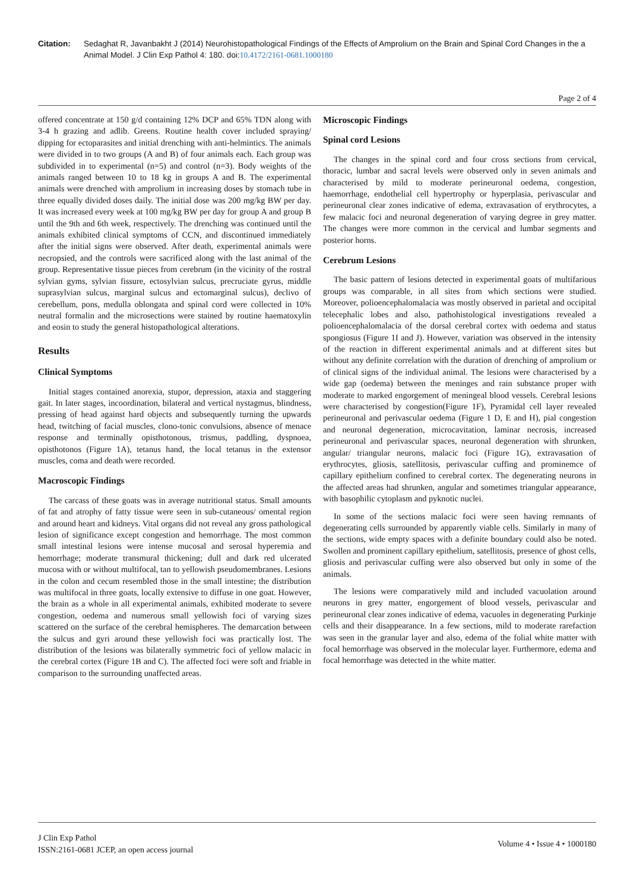Citation: Sedaghat R, Javanbakht J (2014) Neurohistopathological Findings of the Effects of Amprolium on the Brain and Spinal Cord Changes in the a Animal Model. J Clin Exp Pathol 4: 180. doi:10.4172/2161-0681.1000180
Page 2 of 4
offered concentrate at 150 g/d containing 12% DCP and 65% TDN along with 3-4 h grazing and adlib. Greens. Routine health cover included spraying/ dipping for ectoparasites and initial drenching with anti-helmintics. The animals were divided in to two groups (A and B) of four animals each. Each group was subdivided in to experimental (n=5) and control (n=3). Body weights of the animals ranged between 10 to 18 kg in groups A and B. The experimental animals were drenched with amprolium in increasing doses by stomach tube in three equally divided doses daily. The initial dose was 200 mg/kg BW per day. It was increased every week at 100 mg/kg BW per day for group A and group B until the 9th and 6th week, respectively. The drenching was continued until the animals exhibited clinical symptoms of CCN, and discontinued immediately after the initial signs were observed. After death, experimental animals were necropsied, and the controls were sacrificed along with the last animal of the group. Representative tissue pieces from cerebrum (in the vicinity of the rostral sylvian gyms, sylvian fissure, ectosylvian sulcus, precruciate gyrus, middle suprasylvian sulcus, marginal sulcus and ectomarginal sulcus), declivo of cerebellum, pons, medulla oblongata and spinal cord were collected in 10% neutral formalin and the microsections were stained by routine haematoxylin and eosin to study the general histopathological alterations.
Results
Clinical Symptoms
Initial stages contained anorexia, stupor, depression, ataxia and staggering gait. In later stages, incoordination, bilateral and vertical nystagmus, blindness, pressing of head against hard objects and subsequently turning the upwards head, twitching of facial muscles, clono-tonic convulsions, absence of menace response and terminally opisthotonous, trismus, paddling, dyspnoea, opisthotonos (Figure 1A), tetanus hand, the local tetanus in the extensor muscles, coma and death were recorded.
Macroscopic Findings
The carcass of these goats was in average nutritional status. Small amounts of fat and atrophy of fatty tissue were seen in sub-cutaneous/ omental region and around heart and kidneys. Vital organs did not reveal any gross pathological lesion of significance except congestion and hemorrhage. The most common small intestinal lesions were intense mucosal and serosal hyperemia and hemorrhage; moderate transmural thickening; dull and dark red ulcerated mucosa with or without multifocal, tan to yellowish pseudomembranes. Lesions in the colon and cecum resembled those in the small intestine; the distribution was multifocal in three goats, locally extensive to diffuse in one goat. However, the brain as a whole in all experimental animals, exhibited moderate to severe congestion, oedema and numerous small yellowish foci of varying sizes scattered on the surface of the cerebral hemispheres. The demarcation between the sulcus and gyri around these yellowish foci was practically lost. The distribution of the lesions was bilaterally symmetric foci of yellow malacic in the cerebral cortex (Figure 1B and C). The affected foci were soft and friable in comparison to the surrounding unaffected areas.
Microscopic Findings
Spinal cord Lesions
The changes in the spinal cord and four cross sections from cervical, thoracic, lumbar and sacral levels were observed only in seven animals and characterised by mild to moderate perineuronal oedema, congestion, haemorrhage, endothelial cell hypertrophy or hyperplasia, perivascular and perineuronal clear zones indicative of edema, extravasation of erythrocytes, a few malacic foci and neuronal degeneration of varying degree in grey matter. The changes were more common in the cervical and lumbar segments and posterior horns.
Cerebrum Lesions
The basic pattern of lesions detected in experimental goats of multifarious groups was comparable, in all sites from which sections were studied. Moreover, polioencephalomalacia was mostly observed in parietal and occipital telecephalic lobes and also, pathohistological investigations revealed a polioencephalomalacia of the dorsal cerebral cortex with oedema and status spongiosus (Figure 1I and J). However, variation was observed in the intensity of the reaction in different experimental animals and at different sites but without any definite correlation with the duration of drenching of amprolium or of clinical signs of the individual animal. The lesions were characterised by a wide gap (oedema) between the meninges and rain substance proper with moderate to marked engorgement of meningeal blood vessels. Cerebral lesions were characterised by congestion(Figure 1F), Pyramidal cell layer revealed perineuronal and perivascular oedema (Figure 1 D, E and H), pial congestion and neuronal degeneration, microcavitation, laminar necrosis, increased perineuronal and perivascular spaces, neuronal degeneration with shrunken, angular/ triangular neurons, malacic foci (Figure 1G), extravasation of erythrocytes, gliosis, satellitosis, perivascular cuffing and prominemce of capillary epithelium confined to cerebral cortex. The degenerating neurons in the affected areas had shrunken, angular and sometimes triangular appearance, with basophilic cytoplasm and pyknotic nuclei.
In some of the sections malacic foci were seen having remnants of degenerating cells surrounded by apparently viable cells. Similarly in many of the sections, wide empty spaces with a definite boundary could also be noted. Swollen and prominent capillary epithelium, satellitosis, presence of ghost cells, gliosis and perivascular cuffing were also observed but only in some of the animals.
The lesions were comparatively mild and included vacuolation around neurons in grey matter, engorgement of blood vessels, perivascular and perineuronal clear zones indicative of edema, vacuoles in degenerating Purkinje cells and their disappearance. In a few sections, mild to moderate rarefaction was seen in the granular layer and also, edema of the folial white matter with focal hemorrhage was observed in the molecular layer. Furthermore, edema and focal hemorrhage was detected in the white matter.
J Clin Exp Pathol
ISSN:2161-0681 JCEP, an open access journal
Volume 4 • Issue 4 • 1000180